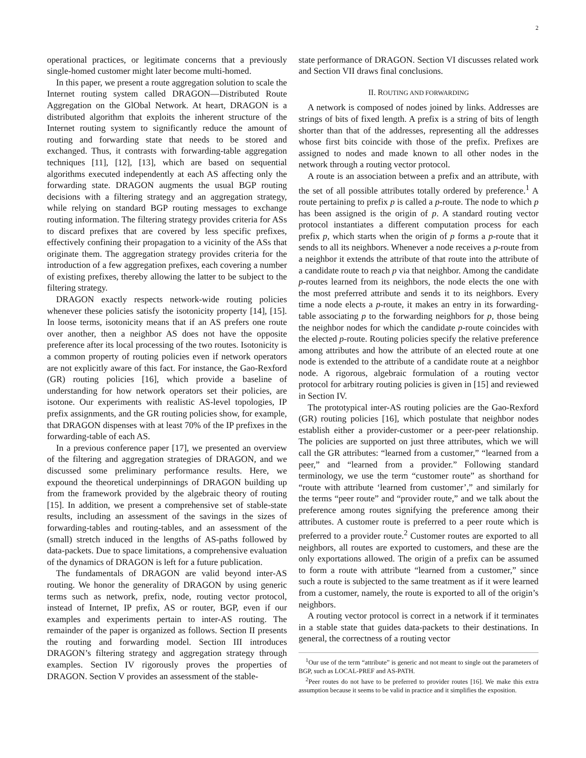2
operational practices, or legitimate concerns that a previously single-homed customer might later become multi-homed.
In this paper, we present a route aggregation solution to scale the Internet routing system called DRAGON—Distributed Route Aggregation on the GlObal Network. At heart, DRAGON is a distributed algorithm that exploits the inherent structure of the Internet routing system to significantly reduce the amount of routing and forwarding state that needs to be stored and exchanged. Thus, it contrasts with forwarding-table aggregation techniques [11], [12], [13], which are based on sequential algorithms executed independently at each AS affecting only the forwarding state. DRAGON augments the usual BGP routing decisions with a filtering strategy and an aggregation strategy, while relying on standard BGP routing messages to exchange routing information. The filtering strategy provides criteria for ASs to discard prefixes that are covered by less specific prefixes, effectively confining their propagation to a vicinity of the ASs that originate them. The aggregation strategy provides criteria for the introduction of a few aggregation prefixes, each covering a number of existing prefixes, thereby allowing the latter to be subject to the filtering strategy.
DRAGON exactly respects network-wide routing policies whenever these policies satisfy the isotonicity property [14], [15]. In loose terms, isotonicity means that if an AS prefers one route over another, then a neighbor AS does not have the opposite preference after its local processing of the two routes. Isotonicity is a common property of routing policies even if network operators are not explicitly aware of this fact. For instance, the Gao-Rexford (GR) routing policies [16], which provide a baseline of understanding for how network operators set their policies, are isotone. Our experiments with realistic AS-level topologies, IP prefix assignments, and the GR routing policies show, for example, that DRAGON dispenses with at least 70% of the IP prefixes in the forwarding-table of each AS.
In a previous conference paper [17], we presented an overview of the filtering and aggregation strategies of DRAGON, and we discussed some preliminary performance results. Here, we expound the theoretical underpinnings of DRAGON building up from the framework provided by the algebraic theory of routing [15]. In addition, we present a comprehensive set of stable-state results, including an assessment of the savings in the sizes of forwarding-tables and routing-tables, and an assessment of the (small) stretch induced in the lengths of AS-paths followed by data-packets. Due to space limitations, a comprehensive evaluation of the dynamics of DRAGON is left for a future publication.
The fundamentals of DRAGON are valid beyond inter-AS routing. We honor the generality of DRAGON by using generic terms such as network, prefix, node, routing vector protocol, instead of Internet, IP prefix, AS or router, BGP, even if our examples and experiments pertain to inter-AS routing. The remainder of the paper is organized as follows. Section II presents the routing and forwarding model. Section III introduces DRAGON’s filtering strategy and aggregation strategy through examples. Section IV rigorously proves the properties of DRAGON. Section V provides an assessment of the stable-
state performance of DRAGON. Section VI discusses related work and Section VII draws final conclusions.
II. ROUTING AND FORWARDING
A network is composed of nodes joined by links. Addresses are strings of bits of fixed length. A prefix is a string of bits of length shorter than that of the addresses, representing all the addresses whose first bits coincide with those of the prefix. Prefixes are assigned to nodes and made known to all other nodes in the network through a routing vector protocol.
A route is an association between a prefix and an attribute, with the set of all possible attributes totally ordered by preference.<sup>1</sup> A route pertaining to prefix p is called a p-route. The node to which p has been assigned is the origin of p. A standard routing vector protocol instantiates a different computation process for each prefix p, which starts when the origin of p forms a p-route that it sends to all its neighbors. Whenever a node receives a p-route from a neighbor it extends the attribute of that route into the attribute of a candidate route to reach p via that neighbor. Among the candidate p-routes learned from its neighbors, the node elects the one with the most preferred attribute and sends it to its neighbors. Every time a node elects a p-route, it makes an entry in its forwarding-table associating p to the forwarding neighbors for p, those being the neighbor nodes for which the candidate p-route coincides with the elected p-route. Routing policies specify the relative preference among attributes and how the attribute of an elected route at one node is extended to the attribute of a candidate route at a neighbor node. A rigorous, algebraic formulation of a routing vector protocol for arbitrary routing policies is given in [15] and reviewed in Section IV.
The prototypical inter-AS routing policies are the Gao-Rexford (GR) routing policies [16], which postulate that neighbor nodes establish either a provider-customer or a peer-peer relationship. The policies are supported on just three attributes, which we will call the GR attributes: “learned from a customer,” “learned from a peer,” and “learned from a provider.” Following standard terminology, we use the term “customer route” as shorthand for “route with attribute ‘learned from customer’,” and similarly for the terms “peer route” and “provider route,” and we talk about the preference among routes signifying the preference among their attributes. A customer route is preferred to a peer route which is preferred to a provider route.<sup>2</sup> Customer routes are exported to all neighbors, all routes are exported to customers, and these are the only exportations allowed. The origin of a prefix can be assumed to form a route with attribute “learned from a customer,” since such a route is subjected to the same treatment as if it were learned from a customer, namely, the route is exported to all of the origin’s neighbors.
A routing vector protocol is correct in a network if it terminates in a stable state that guides data-packets to their destinations. In general, the correctness of a routing vector
<sup>1</sup> Our use of the term “attribute” is generic and not meant to single out the parameters of BGP, such as LOCAL-PREF and AS-PATH.
<sup>2</sup> Peer routes do not have to be preferred to provider routes [16]. We make this extra assumption because it seems to be valid in practice and it simplifies the exposition.